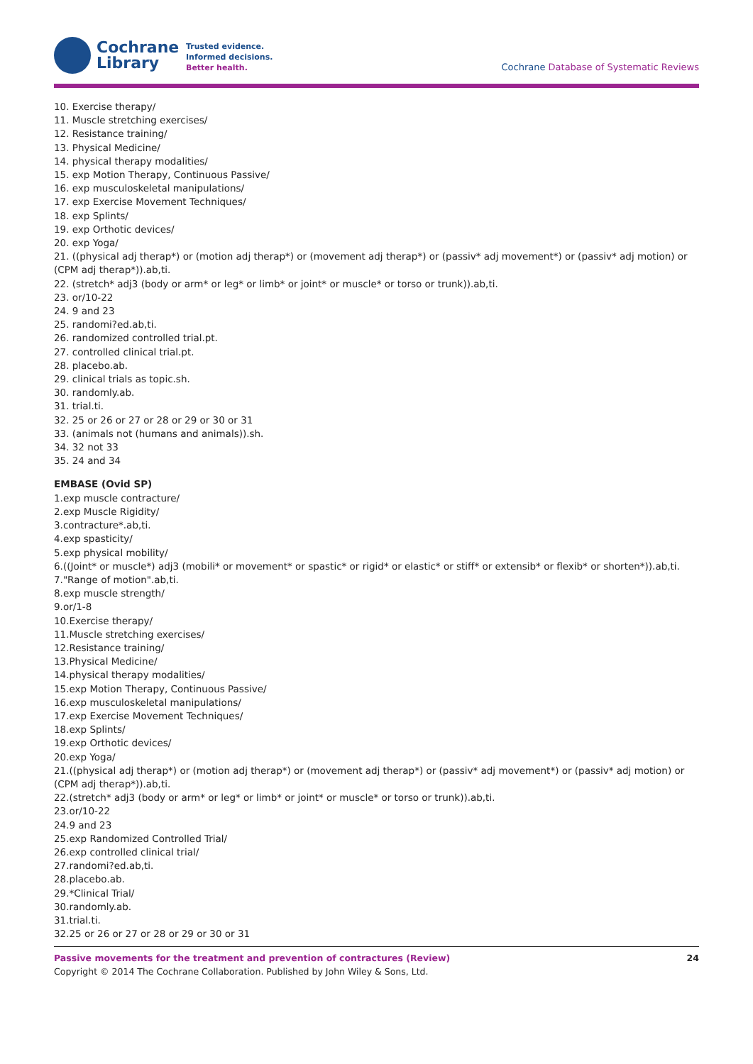Cochrane
Library
Trusted evidence.
Informed decisions.
Better health.
Cochrane Database of Systematic Reviews
10. Exercise therapy/
11. Muscle stretching exercises/
12. Resistance training/
13. Physical Medicine/
14. physical therapy modalities/
15. exp Motion Therapy, Continuous Passive/
16. exp musculoskeletal manipulations/
17. exp Exercise Movement Techniques/
18. exp Splints/
19. exp Orthotic devices/
20. exp Yoga/
21. ((physical adj therap*) or (motion adj therap*) or (movement adj therap*) or (passiv* adj movement*) or (passiv* adj motion) or (CPM adj therap*)).ab,ti.
22. (stretch* adj3 (body or arm* or leg* or limb* or joint* or muscle* or torso or trunk)).ab,ti.
23. or/10-22
24. 9 and 23
25. randomi?ed.ab,ti.
26. randomized controlled trial.pt.
27. controlled clinical trial.pt.
28. placebo.ab.
29. clinical trials as topic.sh.
30. randomly.ab.
31. trial.ti.
32. 25 or 26 or 27 or 28 or 29 or 30 or 31
33. (animals not (humans and animals)).sh.
34. 32 not 33
35. 24 and 34
EMBASE (Ovid SP)
1.exp muscle contracture/
2.exp Muscle Rigidity/
3.contracture*.ab,ti.
4.exp spasticity/
5.exp physical mobility/
6.((Joint* or muscle*) adj3 (mobili* or movement* or spastic* or rigid* or elastic* or stiff* or extensib* or flexib* or shorten*)).ab,ti.
7."Range of motion".ab,ti.
8.exp muscle strength/
9.or/1-8
10.Exercise therapy/
11.Muscle stretching exercises/
12.Resistance training/
13.Physical Medicine/
14.physical therapy modalities/
15.exp Motion Therapy, Continuous Passive/
16.exp musculoskeletal manipulations/
17.exp Exercise Movement Techniques/
18.exp Splints/
19.exp Orthotic devices/
20.exp Yoga/
21.((physical adj therap*) or (motion adj therap*) or (movement adj therap*) or (passiv* adj movement*) or (passiv* adj motion) or (CPM adj therap*)).ab,ti.
22.(stretch* adj3 (body or arm* or leg* or limb* or joint* or muscle* or torso or trunk)).ab,ti.
23.or/10-22
24.9 and 23
25.exp Randomized Controlled Trial/
26.exp controlled clinical trial/
27.randomi?ed.ab,ti.
28.placebo.ab.
29.*Clinical Trial/
30.randomly.ab.
31.trial.ti.
32.25 or 26 or 27 or 28 or 29 or 30 or 31
Passive movements for the treatment and prevention of contractures (Review) 24
Copyright © 2014 The Cochrane Collaboration. Published by John Wiley & Sons, Ltd.